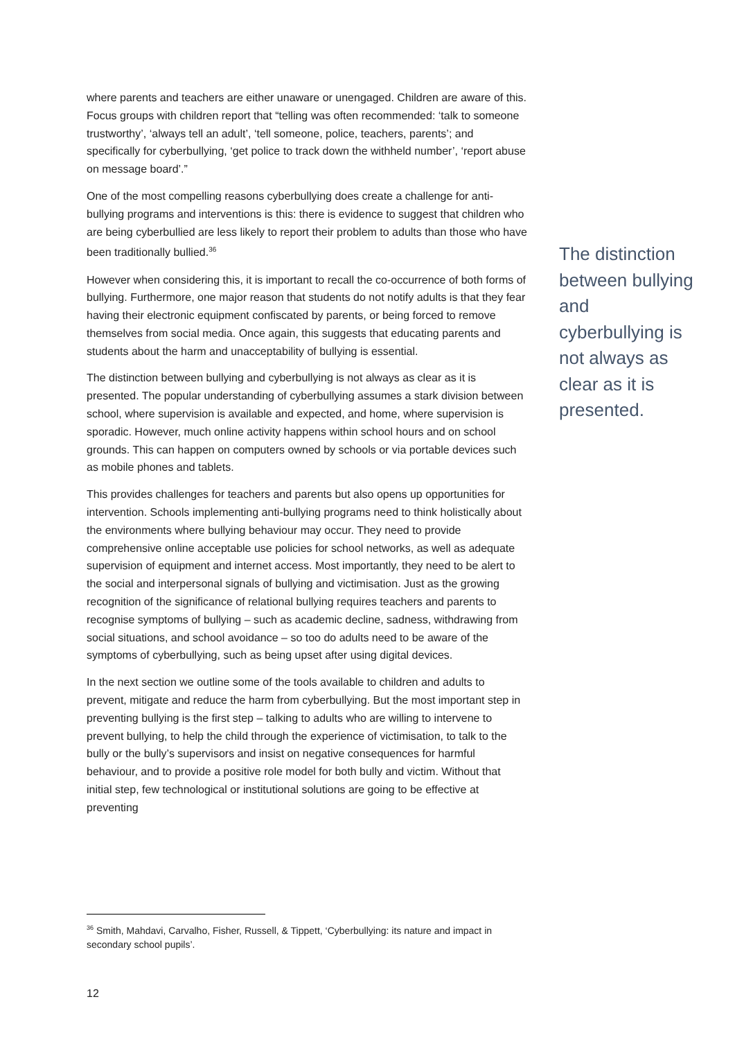where parents and teachers are either unaware or unengaged. Children are aware of this. Focus groups with children report that “telling was often recommended: ‘talk to someone trustworthy’, ‘always tell an adult’, ‘tell someone, police, teachers, parents’; and specifically for cyberbullying, ‘get police to track down the withheld number’, ‘report abuse on message board’.”
One of the most compelling reasons cyberbullying does create a challenge for anti-bullying programs and interventions is this: there is evidence to suggest that children who are being cyberbullied are less likely to report their problem to adults than those who have been traditionally bullied.<sup>36</sup>
However when considering this, it is important to recall the co-occurrence of both forms of bullying. Furthermore, one major reason that students do not notify adults is that they fear having their electronic equipment confiscated by parents, or being forced to remove themselves from social media. Once again, this suggests that educating parents and students about the harm and unacceptability of bullying is essential.
The distinction between bullying and cyberbullying is not always as clear as it is presented. The popular understanding of cyberbullying assumes a stark division between school, where supervision is available and expected, and home, where supervision is sporadic. However, much online activity happens within school hours and on school grounds. This can happen on computers owned by schools or via portable devices such as mobile phones and tablets.
This provides challenges for teachers and parents but also opens up opportunities for intervention. Schools implementing anti-bullying programs need to think holistically about the environments where bullying behaviour may occur. They need to provide comprehensive online acceptable use policies for school networks, as well as adequate supervision of equipment and internet access. Most importantly, they need to be alert to the social and interpersonal signals of bullying and victimisation. Just as the growing recognition of the significance of relational bullying requires teachers and parents to recognise symptoms of bullying – such as academic decline, sadness, withdrawing from social situations, and school avoidance – so too do adults need to be aware of the symptoms of cyberbullying, such as being upset after using digital devices.
In the next section we outline some of the tools available to children and adults to prevent, mitigate and reduce the harm from cyberbullying. But the most important step in preventing bullying is the first step – talking to adults who are willing to intervene to prevent bullying, to help the child through the experience of victimisation, to talk to the bully or the bully’s supervisors and insist on negative consequences for harmful behaviour, and to provide a positive role model for both bully and victim. Without that initial step, few technological or institutional solutions are going to be effective at preventing
The distinction between bullying and cyberbullying is not always as clear as it is presented.
<sup>36</sup> Smith, Mahdavi, Carvalho, Fisher, Russell, & Tippett, ‘Cyberbullying: its nature and impact in secondary school pupils’.
12